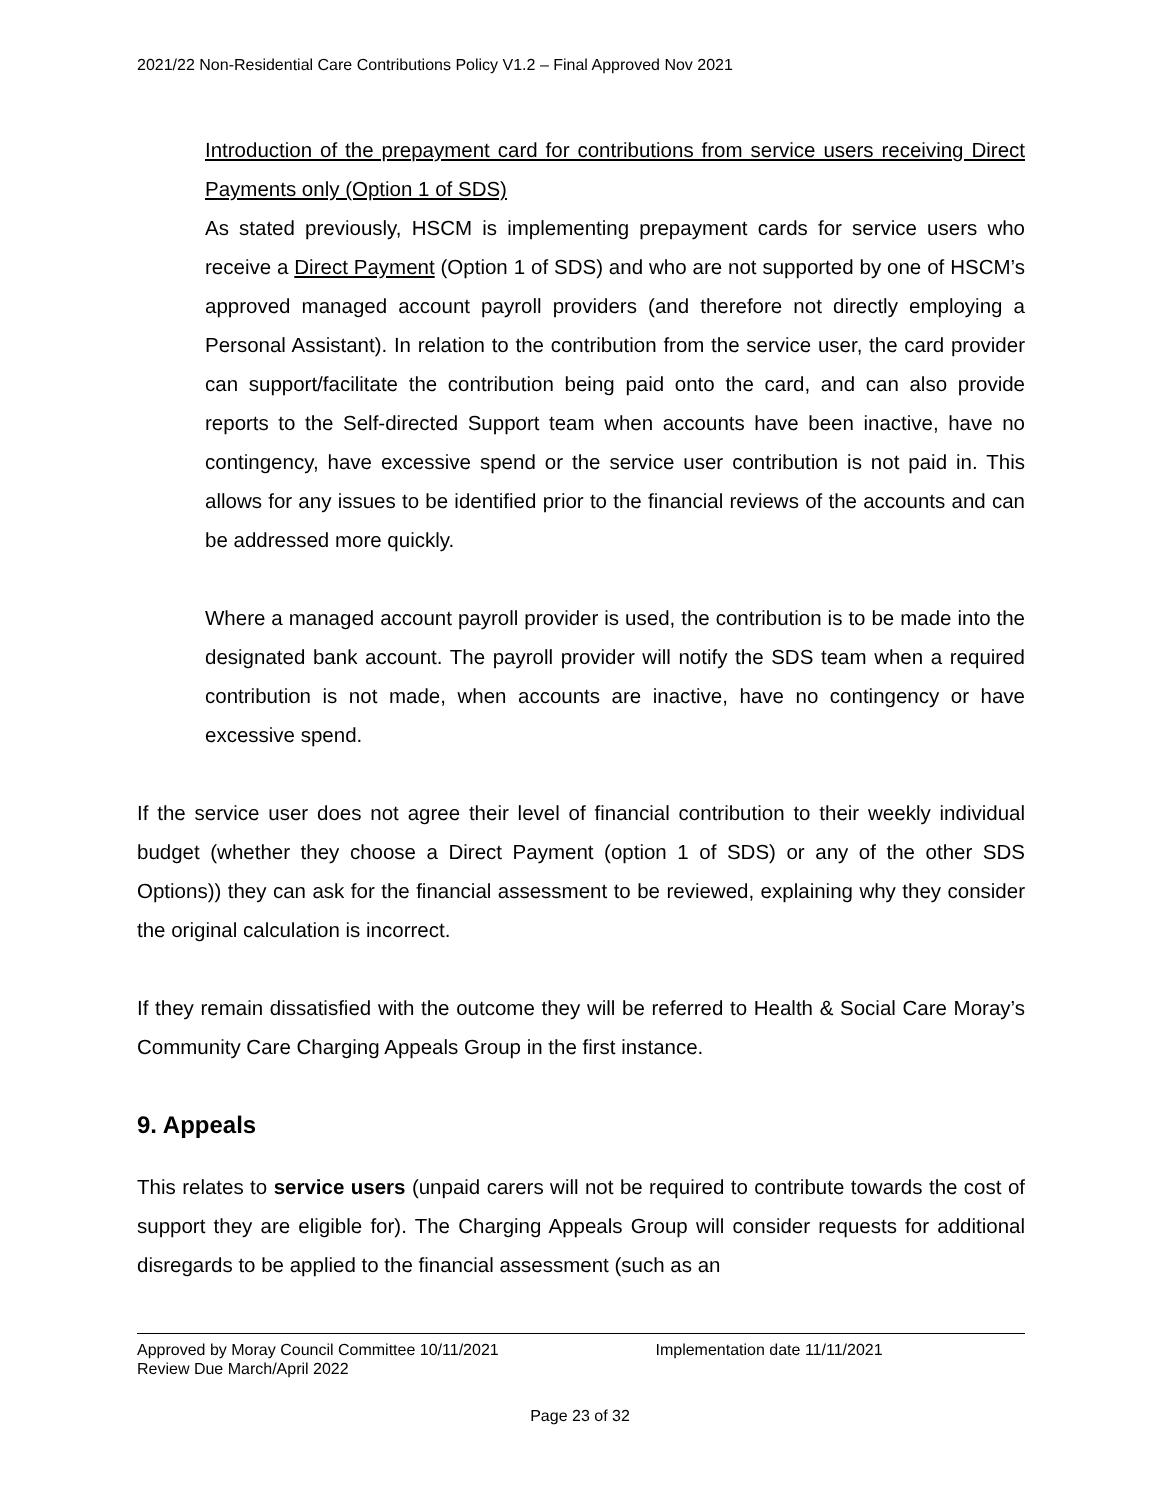2021/22 Non-Residential Care Contributions Policy V1.2 – Final Approved Nov 2021
Introduction of the prepayment card for contributions from service users receiving Direct Payments only (Option 1 of SDS)
As stated previously, HSCM is implementing prepayment cards for service users who receive a Direct Payment (Option 1 of SDS) and who are not supported by one of HSCM’s approved managed account payroll providers (and therefore not directly employing a Personal Assistant). In relation to the contribution from the service user, the card provider can support/facilitate the contribution being paid onto the card, and can also provide reports to the Self-directed Support team when accounts have been inactive, have no contingency, have excessive spend or the service user contribution is not paid in. This allows for any issues to be identified prior to the financial reviews of the accounts and can be addressed more quickly.
Where a managed account payroll provider is used, the contribution is to be made into the designated bank account. The payroll provider will notify the SDS team when a required contribution is not made, when accounts are inactive, have no contingency or have excessive spend.
If the service user does not agree their level of financial contribution to their weekly individual budget (whether they choose a Direct Payment (option 1 of SDS) or any of the other SDS Options)) they can ask for the financial assessment to be reviewed, explaining why they consider the original calculation is incorrect.
If they remain dissatisfied with the outcome they will be referred to Health & Social Care Moray’s Community Care Charging Appeals Group in the first instance.
9. Appeals
This relates to service users (unpaid carers will not be required to contribute towards the cost of support they are eligible for). The Charging Appeals Group will consider requests for additional disregards to be applied to the financial assessment (such as an
Approved by Moray Council Committee 10/11/2021 Implementation date 11/11/2021
Review Due March/April 2022
Page 23 of 32